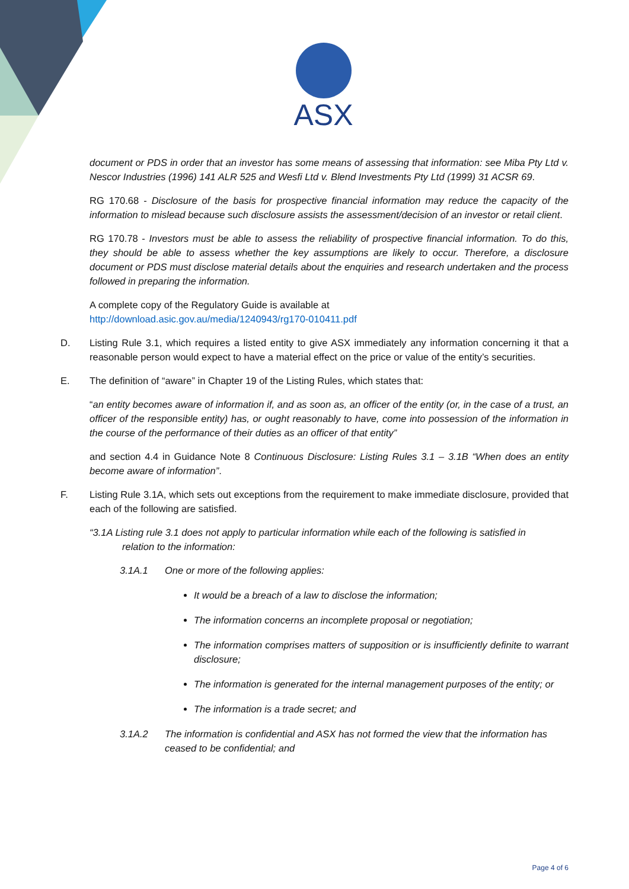ASX
document or PDS in order that an investor has some means of assessing that information: see Miba Pty Ltd v. Nescor Industries (1996) 141 ALR 525 and Wesfi Ltd v. Blend Investments Pty Ltd (1999) 31 ACSR 69.
RG 170.68 - Disclosure of the basis for prospective financial information may reduce the capacity of the information to mislead because such disclosure assists the assessment/decision of an investor or retail client.
RG 170.78 - Investors must be able to assess the reliability of prospective financial information. To do this, they should be able to assess whether the key assumptions are likely to occur. Therefore, a disclosure document or PDS must disclose material details about the enquiries and research undertaken and the process followed in preparing the information.
A complete copy of the Regulatory Guide is available at
http://download.asic.gov.au/media/1240943/rg170-010411.pdf
D. Listing Rule 3.1, which requires a listed entity to give ASX immediately any information concerning it that a reasonable person would expect to have a material effect on the price or value of the entity’s securities.
E. The definition of “aware” in Chapter 19 of the Listing Rules, which states that:
“an entity becomes aware of information if, and as soon as, an officer of the entity (or, in the case of a trust, an officer of the responsible entity) has, or ought reasonably to have, come into possession of the information in the course of the performance of their duties as an officer of that entity”
and section 4.4 in Guidance Note 8 Continuous Disclosure: Listing Rules 3.1 – 3.1B “When does an entity become aware of information”.
F. Listing Rule 3.1A, which sets out exceptions from the requirement to make immediate disclosure, provided that each of the following are satisfied.
“3.1A Listing rule 3.1 does not apply to particular information while each of the following is satisfied in
relation to the information:
3.1A.1 One or more of the following applies:
It would be a breach of a law to disclose the information;
The information concerns an incomplete proposal or negotiation;
The information comprises matters of supposition or is insufficiently definite to warrant disclosure;
The information is generated for the internal management purposes of the entity; or
The information is a trade secret; and
3.1A.2 The information is confidential and ASX has not formed the view that the information has ceased to be confidential; and
Page 4 of 6